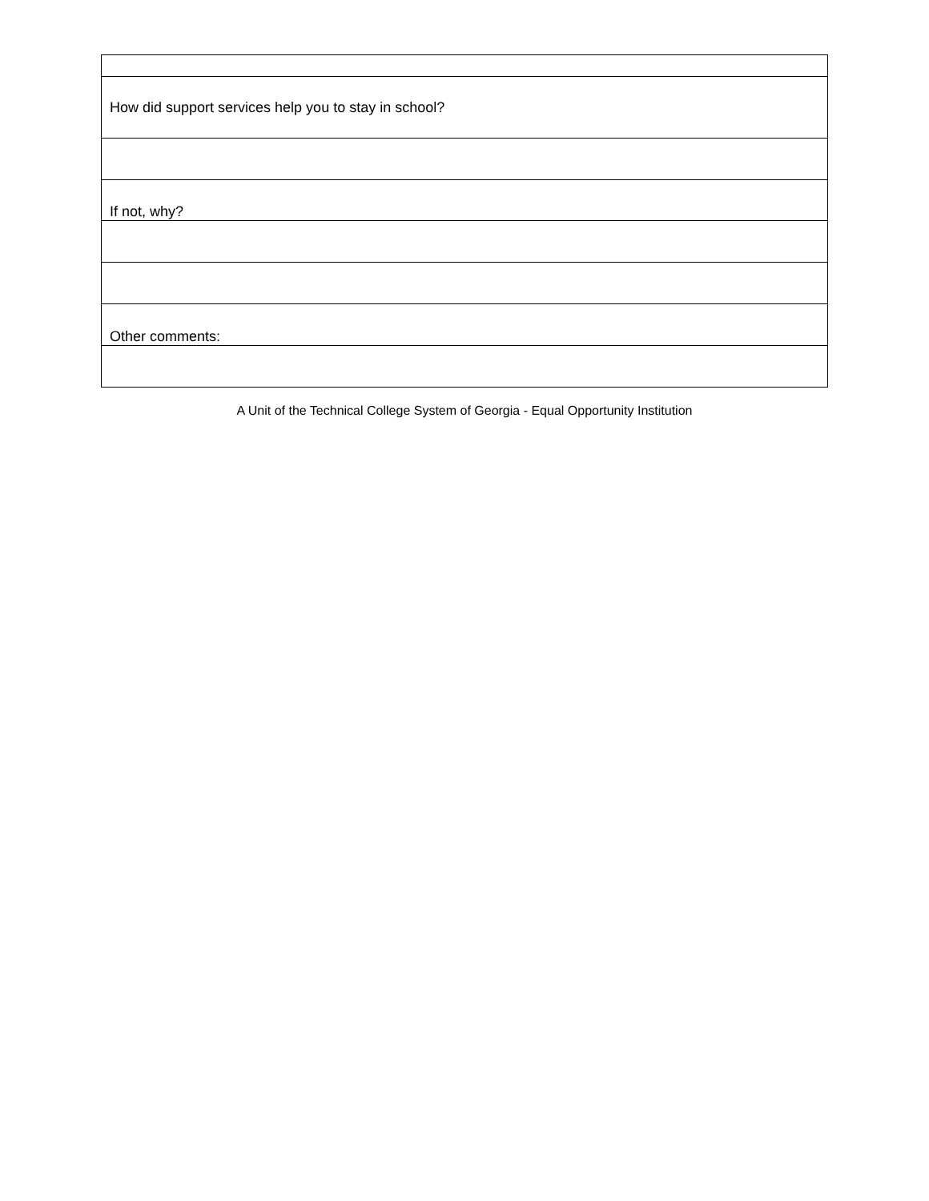| How did support services help you to stay in school? |
| If not, why? |
| Other comments: |
A Unit of the Technical College System of Georgia - Equal Opportunity Institution